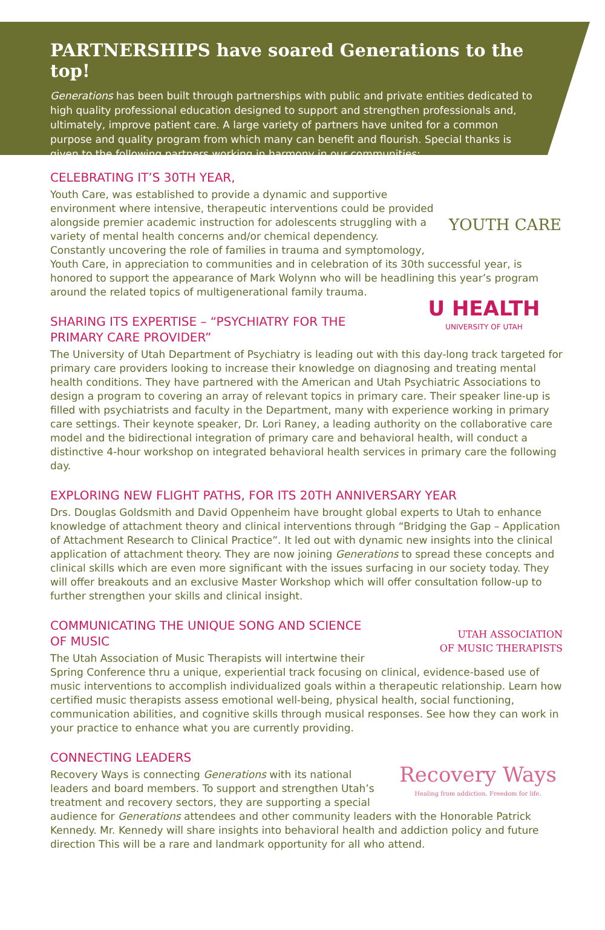PARTNERSHIPS have soared Generations to the top!
Generations has been built through partnerships with public and private entities dedicated to high quality professional education designed to support and strengthen professionals and, ultimately, improve patient care. A large variety of partners have united for a common purpose and quality program from which many can benefit and flourish. Special thanks is given to the following partners working in harmony in our communities:
CELEBRATING IT’S 30TH YEAR,
YOUTH CARE
Youth Care, was established to provide a dynamic and supportive environment where intensive, therapeutic interventions could be provided alongside premier academic instruction for adolescents struggling with a variety of mental health concerns and/or chemical dependency. Constantly uncovering the role of families in trauma and symptomology, Youth Care, in appreciation to communities and in celebration of its 30th successful year, is honored to support the appearance of Mark Wolynn who will be headlining this year’s program around the related topics of multigenerational family trauma.
U HEALTH
UNIVERSITY OF UTAH
SHARING ITS EXPERTISE – “PSYCHIATRY FOR THE PRIMARY CARE PROVIDER”
The University of Utah Department of Psychiatry is leading out with this day-long track targeted for primary care providers looking to increase their knowledge on diagnosing and treating mental health conditions. They have partnered with the American and Utah Psychiatric Associations to design a program to covering an array of relevant topics in primary care. Their speaker line-up is filled with psychiatrists and faculty in the Department, many with experience working in primary care settings. Their keynote speaker, Dr. Lori Raney, a leading authority on the collaborative care model and the bidirectional integration of primary care and behavioral health, will conduct a distinctive 4-hour workshop on integrated behavioral health services in primary care the following day.
EXPLORING NEW FLIGHT PATHS, FOR ITS 20TH ANNIVERSARY YEAR
Drs. Douglas Goldsmith and David Oppenheim have brought global experts to Utah to enhance knowledge of attachment theory and clinical interventions through “Bridging the Gap – Application of Attachment Research to Clinical Practice”. It led out with dynamic new insights into the clinical application of attachment theory. They are now joining Generations to spread these concepts and clinical skills which are even more significant with the issues surfacing in our society today. They will offer breakouts and an exclusive Master Workshop which will offer consultation follow-up to further strengthen your skills and clinical insight.
UTAH ASSOCIATION
OF MUSIC THERAPISTS
COMMUNICATING THE UNIQUE SONG AND SCIENCE OF MUSIC
The Utah Association of Music Therapists will intertwine their Spring Conference thru a unique, experiential track focusing on clinical, evidence-based use of music interventions to accomplish individualized goals within a therapeutic relationship. Learn how certified music therapists assess emotional well-being, physical health, social functioning, communication abilities, and cognitive skills through musical responses. See how they can work in your practice to enhance what you are currently providing.
CONNECTING LEADERS
Recovery Ways
Healing from addiction. Freedom for life.
Recovery Ways is connecting Generations with its national leaders and board members. To support and strengthen Utah’s treatment and recovery sectors, they are supporting a special audience for Generations attendees and other community leaders with the Honorable Patrick Kennedy. Mr. Kennedy will share insights into behavioral health and addiction policy and future direction This will be a rare and landmark opportunity for all who attend.